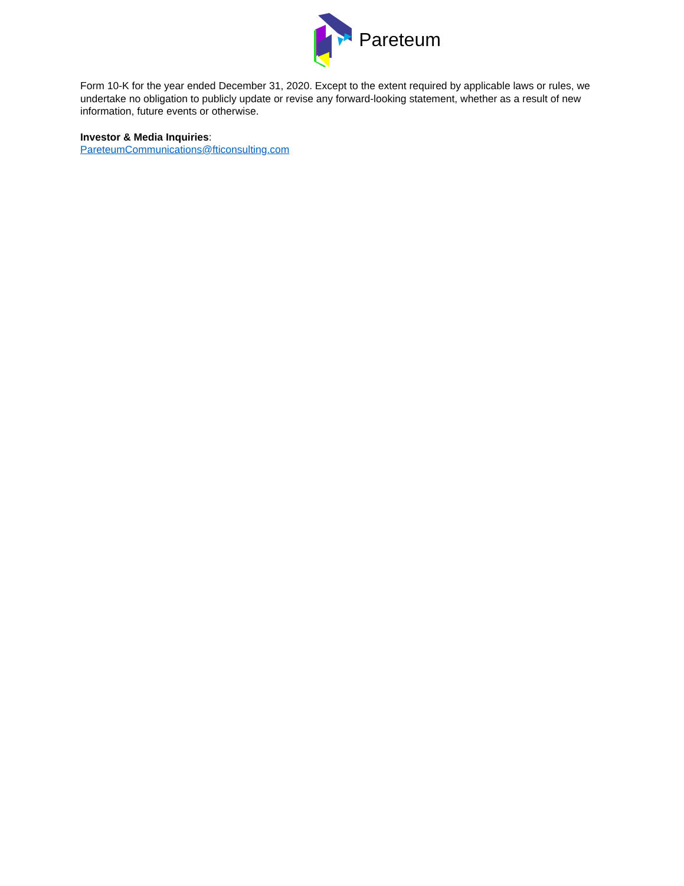Pareteum
Form 10-K for the year ended December 31, 2020. Except to the extent required by applicable laws or rules, we undertake no obligation to publicly update or revise any forward-looking statement, whether as a result of new information, future events or otherwise.
Investor & Media Inquiries:
PareteumCommunications@fticonsulting.com